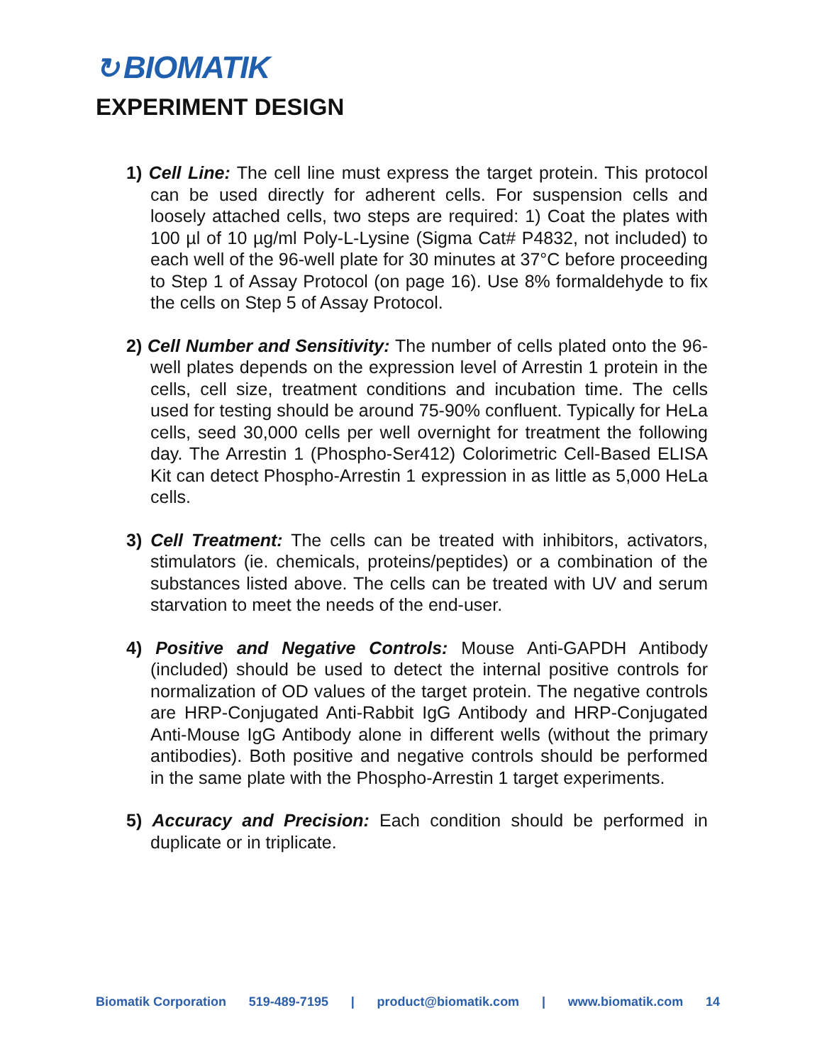↻ BIOMATIK
EXPERIMENT DESIGN
1) Cell Line: The cell line must express the target protein. This protocol can be used directly for adherent cells. For suspension cells and loosely attached cells, two steps are required: 1) Coat the plates with 100 µl of 10 µg/ml Poly-L-Lysine (Sigma Cat# P4832, not included) to each well of the 96-well plate for 30 minutes at 37°C before proceeding to Step 1 of Assay Protocol (on page 16). Use 8% formaldehyde to fix the cells on Step 5 of Assay Protocol.
2) Cell Number and Sensitivity: The number of cells plated onto the 96-well plates depends on the expression level of Arrestin 1 protein in the cells, cell size, treatment conditions and incubation time. The cells used for testing should be around 75-90% confluent. Typically for HeLa cells, seed 30,000 cells per well overnight for treatment the following day. The Arrestin 1 (Phospho-Ser412) Colorimetric Cell-Based ELISA Kit can detect Phospho-Arrestin 1 expression in as little as 5,000 HeLa cells.
3) Cell Treatment: The cells can be treated with inhibitors, activators, stimulators (ie. chemicals, proteins/peptides) or a combination of the substances listed above. The cells can be treated with UV and serum starvation to meet the needs of the end-user.
4) Positive and Negative Controls: Mouse Anti-GAPDH Antibody (included) should be used to detect the internal positive controls for normalization of OD values of the target protein. The negative controls are HRP-Conjugated Anti-Rabbit IgG Antibody and HRP-Conjugated Anti-Mouse IgG Antibody alone in different wells (without the primary antibodies). Both positive and negative controls should be performed in the same plate with the Phospho-Arrestin 1 target experiments.
5) Accuracy and Precision: Each condition should be performed in duplicate or in triplicate.
Biomatik Corporation 519-489-7195 | product@biomatik.com | www.biomatik.com 14